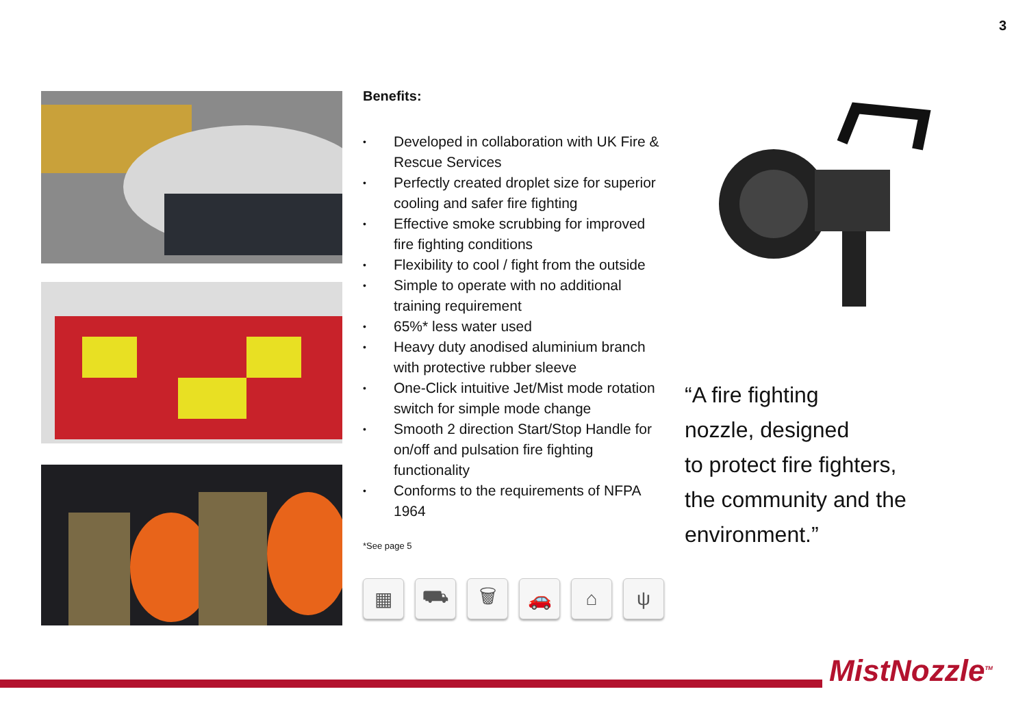3
Benefits:
• Developed in collaboration with UK Fire & Rescue Services
• Perfectly created droplet size for superior cooling and safer fire fighting
• Effective smoke scrubbing for improved fire fighting conditions
• Flexibility to cool / fight from the outside
• Simple to operate with no additional training requirement
• 65%* less water used
• Heavy duty anodised aluminium branch with protective rubber sleeve
• One-Click intuitive Jet/Mist mode rotation switch for simple mode change
• Smooth 2 direction Start/Stop Handle for on/off and pulsation fire fighting functionality
• Conforms to the requirements of NFPA 1964
*See page 5
▦ ⛟ 🗑 🚗 ⌂ ψ
“A fire fighting
nozzle, designed
to protect fire fighters,
the community and the
environment.”
MistNozzle<sup>TM</sup>